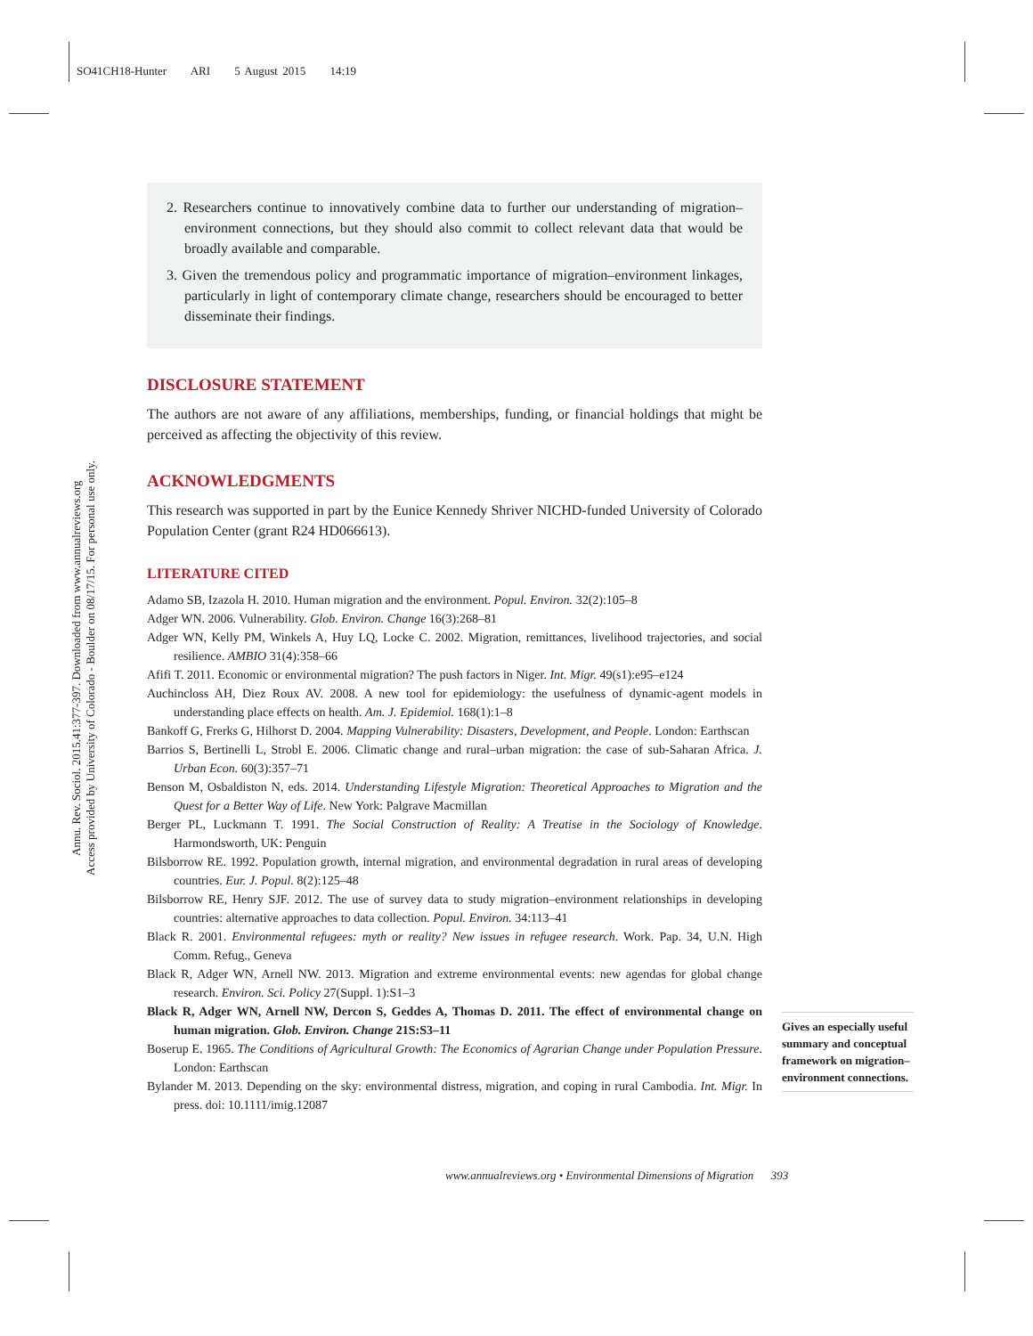SO41CH18-Hunter ARI 5 August 2015 14:19
Annu. Rev. Sociol. 2015.41:377-397. Downloaded from www.annualreviews.org
Access provided by University of Colorado - Boulder on 08/17/15. For personal use only.
2. Researchers continue to innovatively combine data to further our understanding of migration–environment connections, but they should also commit to collect relevant data that would be broadly available and comparable.
3. Given the tremendous policy and programmatic importance of migration–environment linkages, particularly in light of contemporary climate change, researchers should be encouraged to better disseminate their findings.
DISCLOSURE STATEMENT
The authors are not aware of any affiliations, memberships, funding, or financial holdings that might be perceived as affecting the objectivity of this review.
ACKNOWLEDGMENTS
This research was supported in part by the Eunice Kennedy Shriver NICHD-funded University of Colorado Population Center (grant R24 HD066613).
LITERATURE CITED
Adamo SB, Izazola H. 2010. Human migration and the environment. Popul. Environ. 32(2):105–8
Adger WN. 2006. Vulnerability. Glob. Environ. Change 16(3):268–81
Adger WN, Kelly PM, Winkels A, Huy LQ, Locke C. 2002. Migration, remittances, livelihood trajectories, and social resilience. AMBIO 31(4):358–66
Afifi T. 2011. Economic or environmental migration? The push factors in Niger. Int. Migr. 49(s1):e95–e124
Auchincloss AH, Diez Roux AV. 2008. A new tool for epidemiology: the usefulness of dynamic-agent models in understanding place effects on health. Am. J. Epidemiol. 168(1):1–8
Bankoff G, Frerks G, Hilhorst D. 2004. Mapping Vulnerability: Disasters, Development, and People. London: Earthscan
Barrios S, Bertinelli L, Strobl E. 2006. Climatic change and rural–urban migration: the case of sub-Saharan Africa. J. Urban Econ. 60(3):357–71
Benson M, Osbaldiston N, eds. 2014. Understanding Lifestyle Migration: Theoretical Approaches to Migration and the Quest for a Better Way of Life. New York: Palgrave Macmillan
Berger PL, Luckmann T. 1991. The Social Construction of Reality: A Treatise in the Sociology of Knowledge. Harmondsworth, UK: Penguin
Bilsborrow RE. 1992. Population growth, internal migration, and environmental degradation in rural areas of developing countries. Eur. J. Popul. 8(2):125–48
Bilsborrow RE, Henry SJF. 2012. The use of survey data to study migration–environment relationships in developing countries: alternative approaches to data collection. Popul. Environ. 34:113–41
Black R. 2001. Environmental refugees: myth or reality? New issues in refugee research. Work. Pap. 34, U.N. High Comm. Refug., Geneva
Black R, Adger WN, Arnell NW. 2013. Migration and extreme environmental events: new agendas for global change research. Environ. Sci. Policy 27(Suppl. 1):S1–3
Black R, Adger WN, Arnell NW, Dercon S, Geddes A, Thomas D. 2011. The effect of environmental change on human migration. Glob. Environ. Change 21S:S3–11
Boserup E. 1965. The Conditions of Agricultural Growth: The Economics of Agrarian Change under Population Pressure. London: Earthscan
Bylander M. 2013. Depending on the sky: environmental distress, migration, and coping in rural Cambodia. Int. Migr. In press. doi: 10.1111/imig.12087
Gives an especially useful summary and conceptual framework on migration–environment connections.
www.annualreviews.org • Environmental Dimensions of Migration 393